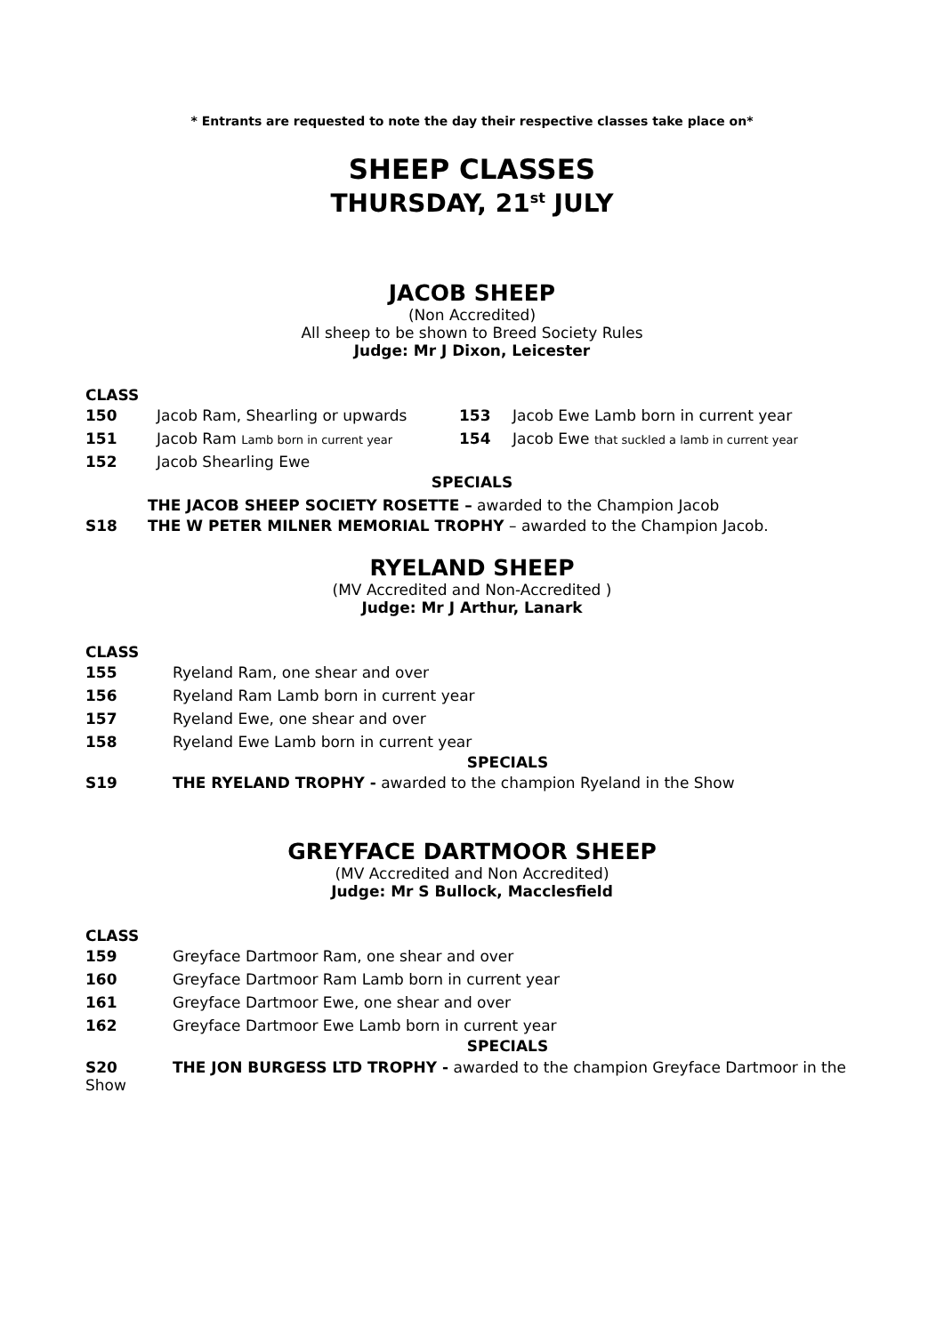* Entrants are requested to note the day their respective classes take place on*
SHEEP CLASSES
THURSDAY, 21<sup>st</sup> JULY
JACOB SHEEP
(Non Accredited)
All sheep to be shown to Breed Society Rules
Judge: Mr J Dixon, Leicester
CLASS
150 Jacob Ram, Shearling or upwards 153 Jacob Ewe Lamb born in current year
151 Jacob Ram Lamb born in current year 154 Jacob Ewe that suckled a lamb in current year
152 Jacob Shearling Ewe
SPECIALS
THE JACOB SHEEP SOCIETY ROSETTE – awarded to the Champion Jacob
S18 THE W PETER MILNER MEMORIAL TROPHY – awarded to the Champion Jacob.
RYELAND SHEEP
(MV Accredited and Non-Accredited )
Judge: Mr J Arthur, Lanark
CLASS
155 Ryeland Ram, one shear and over
156 Ryeland Ram Lamb born in current year
157 Ryeland Ewe, one shear and over
158 Ryeland Ewe Lamb born in current year
SPECIALS
S19 THE RYELAND TROPHY - awarded to the champion Ryeland in the Show
GREYFACE DARTMOOR SHEEP
(MV Accredited and Non Accredited)
Judge: Mr S Bullock, Macclesfield
CLASS
159 Greyface Dartmoor Ram, one shear and over
160 Greyface Dartmoor Ram Lamb born in current year
161 Greyface Dartmoor Ewe, one shear and over
162 Greyface Dartmoor Ewe Lamb born in current year
SPECIALS
S20 THE JON BURGESS LTD TROPHY - awarded to the champion Greyface Dartmoor in the Show